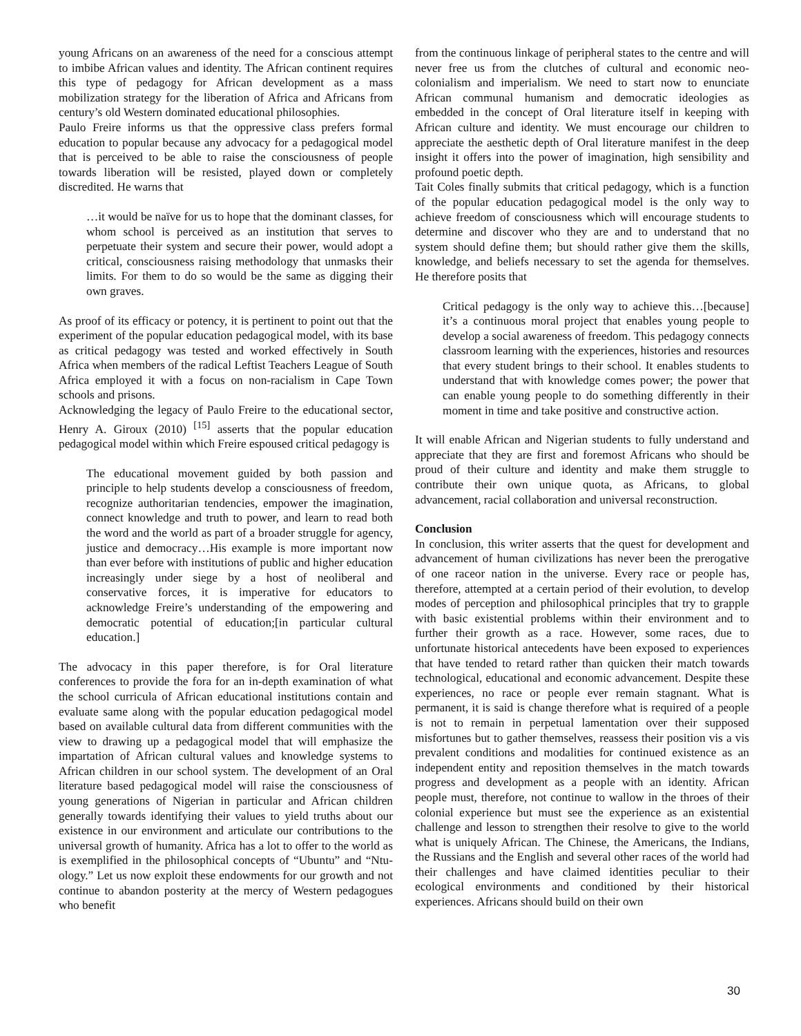young Africans on an awareness of the need for a conscious attempt to imbibe African values and identity. The African continent requires this type of pedagogy for African development as a mass mobilization strategy for the liberation of Africa and Africans from century’s old Western dominated educational philosophies.
Paulo Freire informs us that the oppressive class prefers formal education to popular because any advocacy for a pedagogical model that is perceived to be able to raise the consciousness of people towards liberation will be resisted, played down or completely discredited. He warns that
…it would be naïve for us to hope that the dominant classes, for whom school is perceived as an institution that serves to perpetuate their system and secure their power, would adopt a critical, consciousness raising methodology that unmasks their limits. For them to do so would be the same as digging their own graves.
As proof of its efficacy or potency, it is pertinent to point out that the experiment of the popular education pedagogical model, with its base as critical pedagogy was tested and worked effectively in South Africa when members of the radical Leftist Teachers League of South Africa employed it with a focus on non-racialism in Cape Town schools and prisons.
Acknowledging the legacy of Paulo Freire to the educational sector, Henry A. Giroux (2010) <sup>[15]</sup> asserts that the popular education pedagogical model within which Freire espoused critical pedagogy is
The educational movement guided by both passion and principle to help students develop a consciousness of freedom, recognize authoritarian tendencies, empower the imagination, connect knowledge and truth to power, and learn to read both the word and the world as part of a broader struggle for agency, justice and democracy…His example is more important now than ever before with institutions of public and higher education increasingly under siege by a host of neoliberal and conservative forces, it is imperative for educators to acknowledge Freire’s understanding of the empowering and democratic potential of education;[in particular cultural education.]
The advocacy in this paper therefore, is for Oral literature conferences to provide the fora for an in-depth examination of what the school curricula of African educational institutions contain and evaluate same along with the popular education pedagogical model based on available cultural data from different communities with the view to drawing up a pedagogical model that will emphasize the impartation of African cultural values and knowledge systems to African children in our school system. The development of an Oral literature based pedagogical model will raise the consciousness of young generations of Nigerian in particular and African children generally towards identifying their values to yield truths about our existence in our environment and articulate our contributions to the universal growth of humanity. Africa has a lot to offer to the world as is exemplified in the philosophical concepts of “Ubuntu” and “Ntu-ology.” Let us now exploit these endowments for our growth and not continue to abandon posterity at the mercy of Western pedagogues who benefit
from the continuous linkage of peripheral states to the centre and will never free us from the clutches of cultural and economic neo-colonialism and imperialism. We need to start now to enunciate African communal humanism and democratic ideologies as embedded in the concept of Oral literature itself in keeping with African culture and identity. We must encourage our children to appreciate the aesthetic depth of Oral literature manifest in the deep insight it offers into the power of imagination, high sensibility and profound poetic depth.
Tait Coles finally submits that critical pedagogy, which is a function of the popular education pedagogical model is the only way to achieve freedom of consciousness which will encourage students to determine and discover who they are and to understand that no system should define them; but should rather give them the skills, knowledge, and beliefs necessary to set the agenda for themselves. He therefore posits that
Critical pedagogy is the only way to achieve this…[because] it’s a continuous moral project that enables young people to develop a social awareness of freedom. This pedagogy connects classroom learning with the experiences, histories and resources that every student brings to their school. It enables students to understand that with knowledge comes power; the power that can enable young people to do something differently in their moment in time and take positive and constructive action.
It will enable African and Nigerian students to fully understand and appreciate that they are first and foremost Africans who should be proud of their culture and identity and make them struggle to contribute their own unique quota, as Africans, to global advancement, racial collaboration and universal reconstruction.
Conclusion
In conclusion, this writer asserts that the quest for development and advancement of human civilizations has never been the prerogative of one raceor nation in the universe. Every race or people has, therefore, attempted at a certain period of their evolution, to develop modes of perception and philosophical principles that try to grapple with basic existential problems within their environment and to further their growth as a race. However, some races, due to unfortunate historical antecedents have been exposed to experiences that have tended to retard rather than quicken their match towards technological, educational and economic advancement. Despite these experiences, no race or people ever remain stagnant. What is permanent, it is said is change therefore what is required of a people is not to remain in perpetual lamentation over their supposed misfortunes but to gather themselves, reassess their position vis a vis prevalent conditions and modalities for continued existence as an independent entity and reposition themselves in the match towards progress and development as a people with an identity. African people must, therefore, not continue to wallow in the throes of their colonial experience but must see the experience as an existential challenge and lesson to strengthen their resolve to give to the world what is uniquely African. The Chinese, the Americans, the Indians, the Russians and the English and several other races of the world had their challenges and have claimed identities peculiar to their ecological environments and conditioned by their historical experiences. Africans should build on their own
30